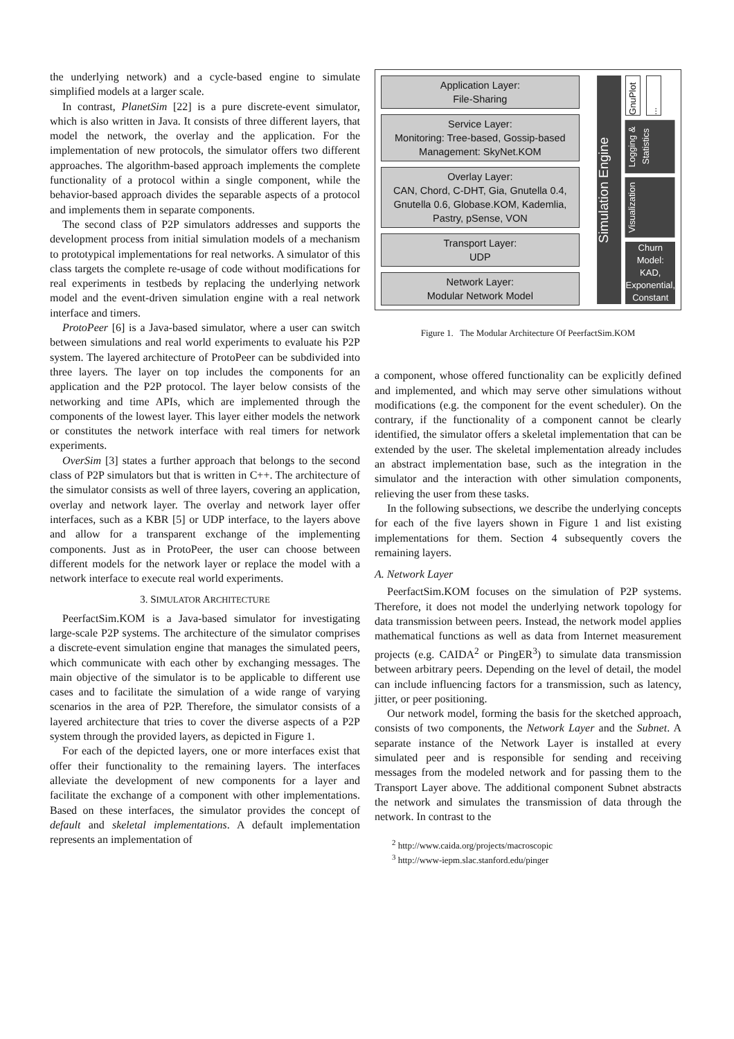the underlying network) and a cycle-based engine to simulate simplified models at a larger scale.
In contrast, PlanetSim [22] is a pure discrete-event simulator, which is also written in Java. It consists of three different layers, that model the network, the overlay and the application. For the implementation of new protocols, the simulator offers two different approaches. The algorithm-based approach implements the complete functionality of a protocol within a single component, while the behavior-based approach divides the separable aspects of a protocol and implements them in separate components.
The second class of P2P simulators addresses and supports the development process from initial simulation models of a mechanism to prototypical implementations for real networks. A simulator of this class targets the complete re-usage of code without modifications for real experiments in testbeds by replacing the underlying network model and the event-driven simulation engine with a real network interface and timers.
ProtoPeer [6] is a Java-based simulator, where a user can switch between simulations and real world experiments to evaluate his P2P system. The layered architecture of ProtoPeer can be subdivided into three layers. The layer on top includes the components for an application and the P2P protocol. The layer below consists of the networking and time APIs, which are implemented through the components of the lowest layer. This layer either models the network or constitutes the network interface with real timers for network experiments.
OverSim [3] states a further approach that belongs to the second class of P2P simulators but that is written in C++. The architecture of the simulator consists as well of three layers, covering an application, overlay and network layer. The overlay and network layer offer interfaces, such as a KBR [5] or UDP interface, to the layers above and allow for a transparent exchange of the implementing components. Just as in ProtoPeer, the user can choose between different models for the network layer or replace the model with a network interface to execute real world experiments.
3. SIMULATOR ARCHITECTURE
PeerfactSim.KOM is a Java-based simulator for investigating large-scale P2P systems. The architecture of the simulator comprises a discrete-event simulation engine that manages the simulated peers, which communicate with each other by exchanging messages. The main objective of the simulator is to be applicable to different use cases and to facilitate the simulation of a wide range of varying scenarios in the area of P2P. Therefore, the simulator consists of a layered architecture that tries to cover the diverse aspects of a P2P system through the provided layers, as depicted in Figure 1.
For each of the depicted layers, one or more interfaces exist that offer their functionality to the remaining layers. The interfaces alleviate the development of new components for a layer and facilitate the exchange of a component with other implementations. Based on these interfaces, the simulator provides the concept of default and skeletal implementations. A default implementation represents an implementation of
Application Layer:
File-Sharing
Service Layer:
Monitoring: Tree-based, Gossip-based Management: SkyNet.KOM
Overlay Layer:
CAN, Chord, C-DHT, Gia, Gnutella 0.4, Gnutella 0.6, Globase.KOM, Kademlia, Pastry, pSense, VON
Transport Layer:
UDP
Network Layer:
Modular Network Model
Simulation Engine
GnuPlot
...
Logging & Statistics
Visualization
Churn Model: KAD, Exponential, Constant
Figure 1. The Modular Architecture Of PeerfactSim.KOM
a component, whose offered functionality can be explicitly defined and implemented, and which may serve other simulations without modifications (e.g. the component for the event scheduler). On the contrary, if the functionality of a component cannot be clearly identified, the simulator offers a skeletal implementation that can be extended by the user. The skeletal implementation already includes an abstract implementation base, such as the integration in the simulator and the interaction with other simulation components, relieving the user from these tasks.
In the following subsections, we describe the underlying concepts for each of the five layers shown in Figure 1 and list existing implementations for them. Section 4 subsequently covers the remaining layers.
A. Network Layer
PeerfactSim.KOM focuses on the simulation of P2P systems. Therefore, it does not model the underlying network topology for data transmission between peers. Instead, the network model applies mathematical functions as well as data from Internet measurement projects (e.g. CAIDA<sup>2</sup> or PingER<sup>3</sup>) to simulate data transmission between arbitrary peers. Depending on the level of detail, the model can include influencing factors for a transmission, such as latency, jitter, or peer positioning.
Our network model, forming the basis for the sketched approach, consists of two components, the Network Layer and the Subnet. A separate instance of the Network Layer is installed at every simulated peer and is responsible for sending and receiving messages from the modeled network and for passing them to the Transport Layer above. The additional component Subnet abstracts the network and simulates the transmission of data through the network. In contrast to the
<sup>2</sup> http://www.caida.org/projects/macroscopic
<sup>3</sup> http://www-iepm.slac.stanford.edu/pinger